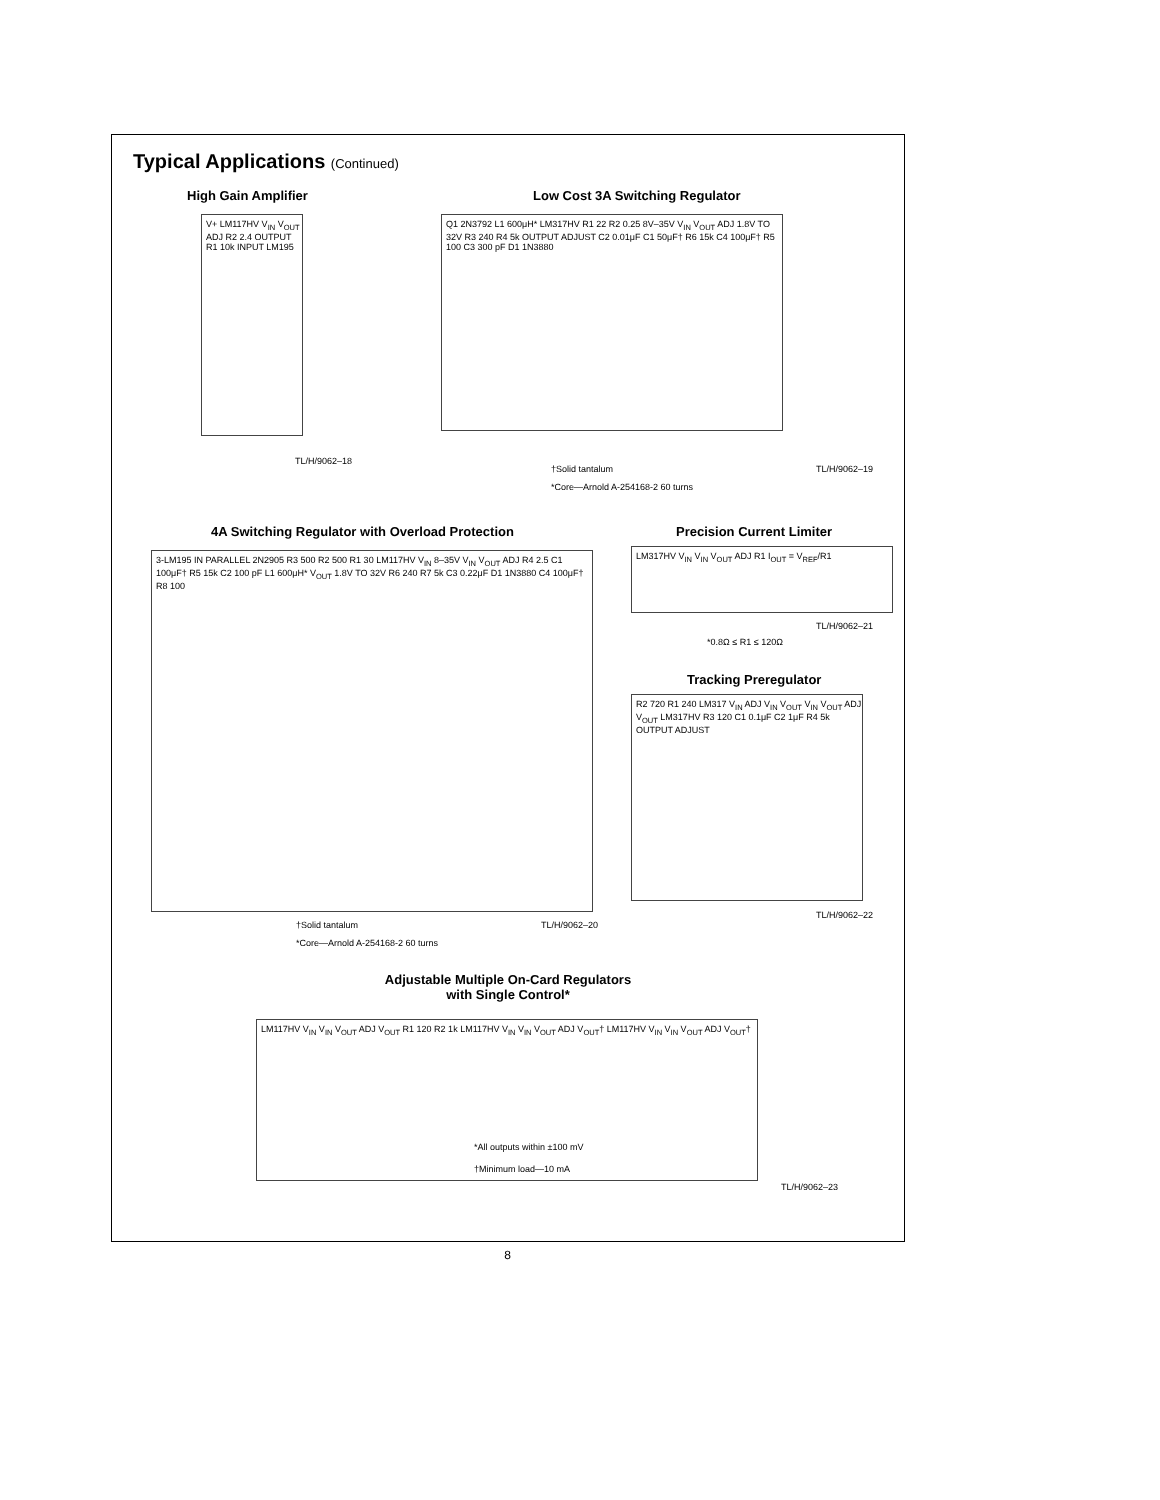Typical Applications (Continued)
High Gain Amplifier
V+ LM117HV V<sub>IN</sub> V<sub>OUT</sub> ADJ R2 2.4 OUTPUT R1 10k INPUT LM195
TL/H/9062–18
Low Cost 3A Switching Regulator
Q1 2N3792 L1 600μH* LM317HV R1 22 R2 0.25 8V–35V V<sub>IN</sub> V<sub>OUT</sub> ADJ 1.8V TO 32V R3 240 R4 5k OUTPUT ADJUST C2 0.01μF C1 50μF† R6 15k C4 100μF† R5 100 C3 300 pF D1 1N3880
†Solid tantalum TL/H/9062–19
*Core—Arnold A-254168-2 60 turns
4A Switching Regulator with Overload Protection
3-LM195 IN PARALLEL 2N2905 R3 500 R2 500 R1 30 LM117HV V<sub>IN</sub> 8–35V V<sub>IN</sub> V<sub>OUT</sub> ADJ R4 2.5 C1 100μF† R5 15k C2 100 pF L1 600μH* V<sub>OUT</sub> 1.8V TO 32V R6 240 R7 5k C3 0.22μF D1 1N3880 C4 100μF† R8 100
†Solid tantalum TL/H/9062–20
*Core—Arnold A-254168-2 60 turns
Precision Current Limiter
LM317HV V<sub>IN</sub> V<sub>IN</sub> V<sub>OUT</sub> ADJ R1 I<sub>OUT</sub> = V<sub>REF</sub>/R1
TL/H/9062–21
*0.8Ω ≤ R1 ≤ 120Ω
Tracking Preregulator
R2 720 R1 240 LM317 V<sub>IN</sub> ADJ V<sub>IN</sub> V<sub>OUT</sub> V<sub>IN</sub> V<sub>OUT</sub> ADJ V<sub>OUT</sub> LM317HV R3 120 C1 0.1μF C2 1μF R4 5k OUTPUT ADJUST
TL/H/9062–22
Adjustable Multiple On-Card Regulators
with Single Control*
LM117HV V<sub>IN</sub> V<sub>IN</sub> V<sub>OUT</sub> ADJ V<sub>OUT</sub> R1 120 R2 1k LM117HV V<sub>IN</sub> V<sub>IN</sub> V<sub>OUT</sub> ADJ V<sub>OUT</sub>† LM117HV V<sub>IN</sub> V<sub>IN</sub> V<sub>OUT</sub> ADJ V<sub>OUT</sub>†
*All outputs within ±100 mV
†Minimum load—10 mA
TL/H/9062–23
8